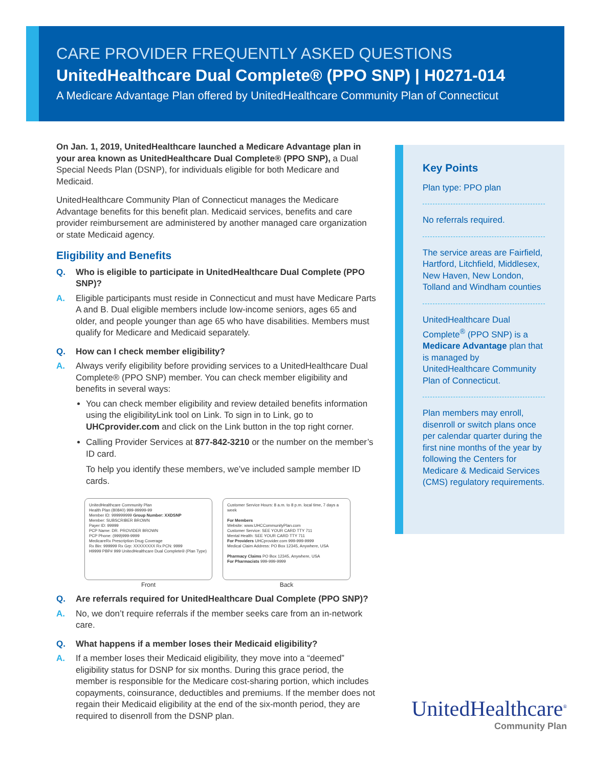CARE PROVIDER FREQUENTLY ASKED QUESTIONS
UnitedHealthcare Dual Complete® (PPO SNP) | H0271-014
A Medicare Advantage Plan offered by UnitedHealthcare Community Plan of Connecticut
On Jan. 1, 2019, UnitedHealthcare launched a Medicare Advantage plan in your area known as UnitedHealthcare Dual Complete® (PPO SNP), a Dual Special Needs Plan (DSNP), for individuals eligible for both Medicare and Medicaid.
UnitedHealthcare Community Plan of Connecticut manages the Medicare Advantage benefits for this benefit plan. Medicaid services, benefits and care provider reimbursement are administered by another managed care organization or state Medicaid agency.
Eligibility and Benefits
Q. Who is eligible to participate in UnitedHealthcare Dual Complete (PPO SNP)?
A. Eligible participants must reside in Connecticut and must have Medicare Parts A and B. Dual eligible members include low-income seniors, ages 65 and older, and people younger than age 65 who have disabilities. Members must qualify for Medicare and Medicaid separately.
Q. How can I check member eligibility?
A. Always verify eligibility before providing services to a UnitedHealthcare Dual Complete® (PPO SNP) member. You can check member eligibility and benefits in several ways:
You can check member eligibility and review detailed benefits information using the eligibilityLink tool on Link. To sign in to Link, go to UHCprovider.com and click on the Link button in the top right corner.
Calling Provider Services at 877-842-3210 or the number on the member’s ID card.
To help you identify these members, we’ve included sample member ID cards.
UnitedHealthcare Community Plan
Health Plan (80840) 999-99999-99
Member ID: 999999999 Group Number: XXDSNP
Member: SUBSCRIBER BROWN
Payer ID: 99999
PCP Name: DR. PROVIDER BROWN
PCP Phone: (999)999-9999
MedicareRx Prescription Drug Coverage
Rx Bin: 999999 Rx Grp: XXXXXXXX Rx PCN: 9999
H9999 PBP# 999 UnitedHealthcare Dual Complete® (Plan Type)
Front
Customer Service Hours: 8 a.m. to 8 p.m. local time, 7 days a week
For Members
Website: www.UHCCommunityPlan.com
Customer Service: SEE YOUR CARD TTY 711
Mental Health: SEE YOUR CARD TTY 711
For Providers UHCprovider.com 999-999-9999
Medical Claim Address: PO Box 12345, Anywhere, USA
Pharmacy Claims PO Box 12345, Anywhere, USA
For Pharmacists 999-999-9999
Back
Q. Are referrals required for UnitedHealthcare Dual Complete (PPO SNP)?
A. No, we don’t require referrals if the member seeks care from an in-network care.
Q. What happens if a member loses their Medicaid eligibility?
A. If a member loses their Medicaid eligibility, they move into a “deemed” eligibility status for DSNP for six months. During this grace period, the member is responsible for the Medicare cost-sharing portion, which includes copayments, coinsurance, deductibles and premiums. If the member does not regain their Medicaid eligibility at the end of the six-month period, they are required to disenroll from the DSNP plan.
Key Points
Plan type: PPO plan
No referrals required.
The service areas are Fairfield, Hartford, Litchfield, Middlesex, New Haven, New London, Tolland and Windham counties
UnitedHealthcare Dual Complete<sup>®</sup> (PPO SNP) is a Medicare Advantage plan that is managed by UnitedHealthcare Community Plan of Connecticut.
Plan members may enroll, disenroll or switch plans once per calendar quarter during the first nine months of the year by following the Centers for Medicare & Medicaid Services (CMS) regulatory requirements.
UnitedHealthcare<sup>®</sup>
Community Plan